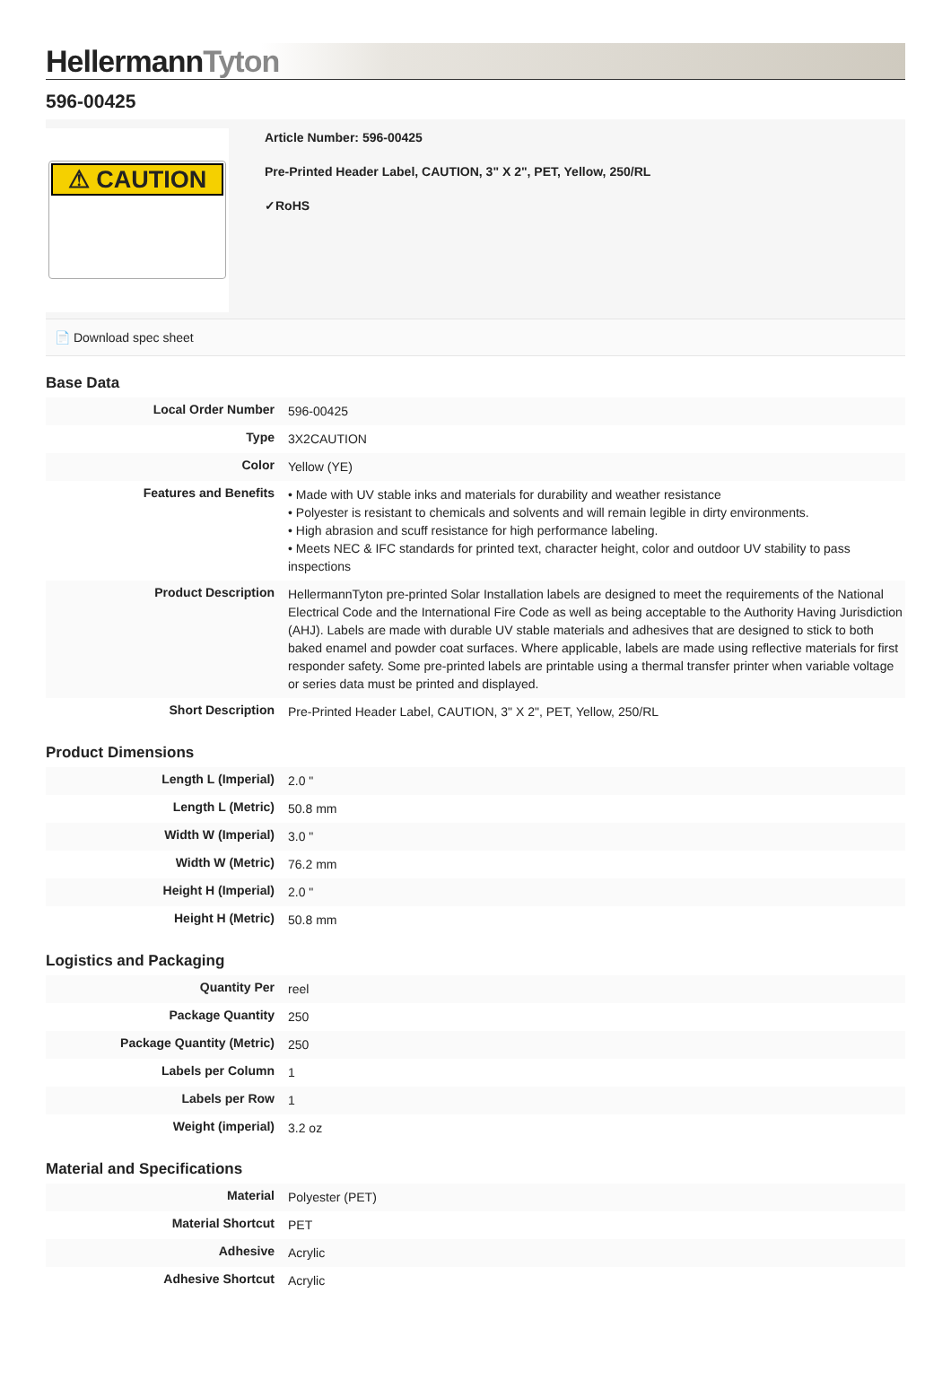HellermannTyton
596-00425
⚠ CAUTION
Article Number: 596-00425
Pre-Printed Header Label, CAUTION, 3" X 2", PET, Yellow, 250/RL
✓RoHS
📄 Download spec sheet
Base Data
| Local Order Number | 596-00425 |
| Type | 3X2CAUTION |
| Color | Yellow (YE) |
| Features and Benefits | • Made with UV stable inks and materials for durability and weather resistance • Polyester is resistant to chemicals and solvents and will remain legible in dirty environments. • High abrasion and scuff resistance for high performance labeling. • Meets NEC & IFC standards for printed text, character height, color and outdoor UV stability to pass inspections |
| Product Description | HellermannTyton pre-printed Solar Installation labels are designed to meet the requirements of the National Electrical Code and the International Fire Code as well as being acceptable to the Authority Having Jurisdiction (AHJ). Labels are made with durable UV stable materials and adhesives that are designed to stick to both baked enamel and powder coat surfaces. Where applicable, labels are made using reflective materials for first responder safety. Some pre-printed labels are printable using a thermal transfer printer when variable voltage or series data must be printed and displayed. |
| Short Description | Pre-Printed Header Label, CAUTION, 3" X 2", PET, Yellow, 250/RL |
Product Dimensions
| Length L (Imperial) | 2.0 " |
| Length L (Metric) | 50.8 mm |
| Width W (Imperial) | 3.0 " |
| Width W (Metric) | 76.2 mm |
| Height H (Imperial) | 2.0 " |
| Height H (Metric) | 50.8 mm |
Logistics and Packaging
| Quantity Per | reel |
| Package Quantity | 250 |
| Package Quantity (Metric) | 250 |
| Labels per Column | 1 |
| Labels per Row | 1 |
| Weight (imperial) | 3.2 oz |
Material and Specifications
| Material | Polyester (PET) |
| Material Shortcut | PET |
| Adhesive | Acrylic |
| Adhesive Shortcut | Acrylic |